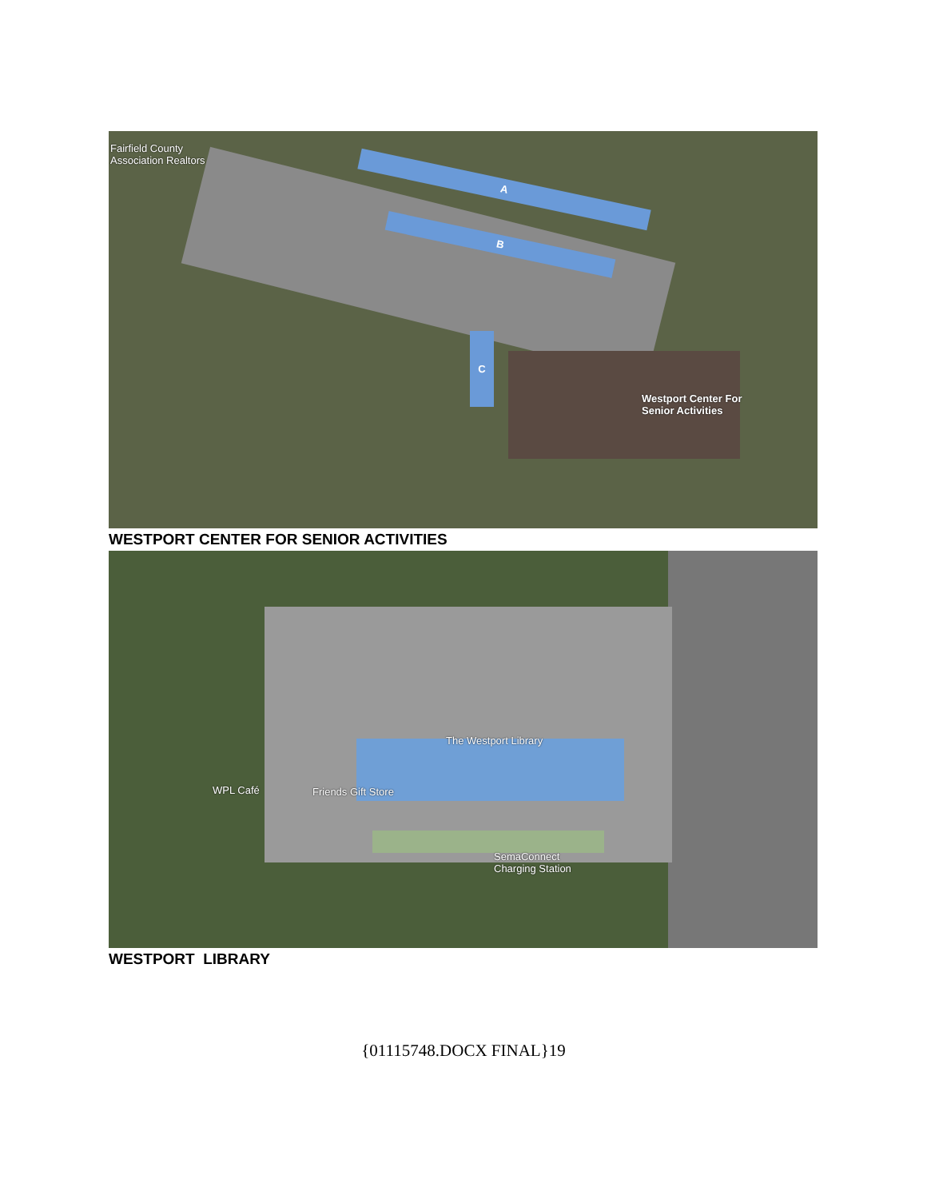Fairfield County
Association Realtors
A
B
C
Westport Center For
Senior Activities
WESTPORT CENTER FOR SENIOR ACTIVITIES
The Westport Library
WPL Café Friends Gift Store
SemaConnect
Charging Station
WESTPORT LIBRARY
{01115748.DOCX FINAL}19